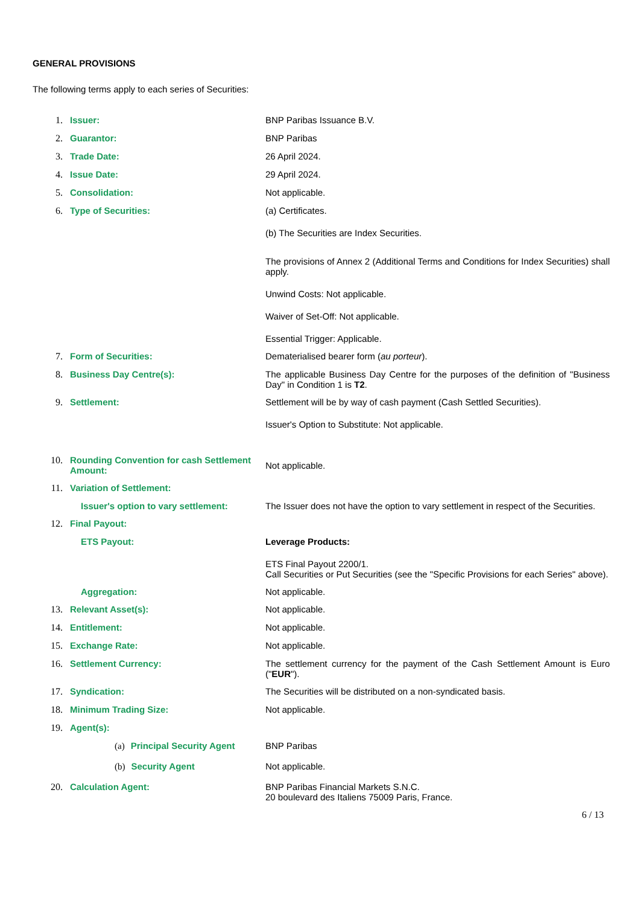GENERAL PROVISIONS
The following terms apply to each series of Securities:
1. Issuer: BNP Paribas Issuance B.V.
2. Guarantor: BNP Paribas
3. Trade Date: 26 April 2024.
4. Issue Date: 29 April 2024.
5. Consolidation: Not applicable.
6. Type of Securities: (a) Certificates.
(b) The Securities are Index Securities.
The provisions of Annex 2 (Additional Terms and Conditions for Index Securities) shall apply.
Unwind Costs: Not applicable.
Waiver of Set-Off: Not applicable.
Essential Trigger: Applicable.
7. Form of Securities: Dematerialised bearer form (au porteur).
8. Business Day Centre(s): The applicable Business Day Centre for the purposes of the definition of "Business Day" in Condition 1 is T2.
9. Settlement: Settlement will be by way of cash payment (Cash Settled Securities).
Issuer's Option to Substitute: Not applicable.
10. Rounding Convention for cash Settlement Amount:
Not applicable.
11. Variation of Settlement:
Issuer's option to vary settlement:
The Issuer does not have the option to vary settlement in respect of the Securities.
12. Final Payout:
ETS Payout: Leverage Products:
ETS Final Payout 2200/1.
Call Securities or Put Securities (see the "Specific Provisions for each Series" above).
Aggregation: Not applicable.
13. Relevant Asset(s): Not applicable.
14. Entitlement: Not applicable.
15. Exchange Rate: Not applicable.
16. Settlement Currency: The settlement currency for the payment of the Cash Settlement Amount is Euro ("EUR").
17. Syndication: The Securities will be distributed on a non-syndicated basis.
18. Minimum Trading Size: Not applicable.
19. Agent(s):
(a) Principal Security Agent
BNP Paribas
(b) Security Agent Not applicable.
20. Calculation Agent: BNP Paribas Financial Markets S.N.C.
20 boulevard des Italiens 75009 Paris, France.
6 / 13